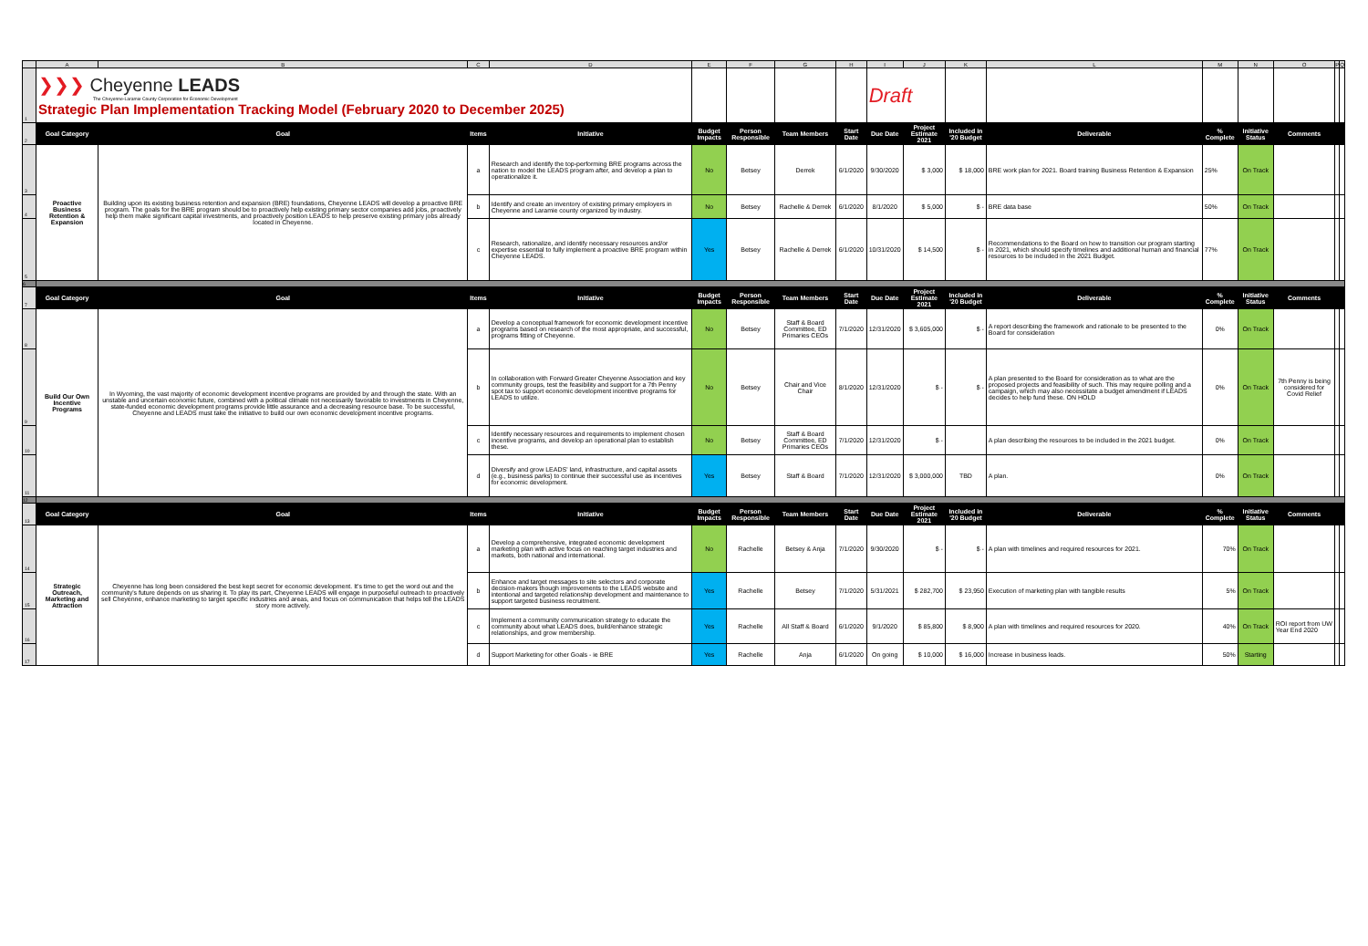| | A | B | C | D | E | F | G | H | I | J | K | L | M | N | O | P | Q |
| 1 | ❯❯❯ Cheyenne LEADS The Cheyenne-Laramie County Corporation for Economic Development Strategic Plan Implementation Tracking Model (February 2020 to December 2025) | | | | | | | | Draft | | | | | | | | |
| 2 | Goal Category | Goal | Items | Initiative | Budget Impacts | Person Responsible | Team Members | Start Date | Due Date | Project Estimate 2021 | Included in '20 Budget | Deliverable | % Complete | Initiative Status | Comments | | |
| 3 | Proactive Business Retention & Expansion | Building upon its existing business retention and expansion (BRE) foundations, Cheyenne LEADS will develop a proactive BRE program. The goals for the BRE program should be to proactively help existing primary sector companies add jobs, proactively help them make significant capital investments, and proactively position LEADS to help preserve existing primary jobs already located in Cheyenne. | a | Research and identify the top-performing BRE programs across the nation to model the LEADS program after, and develop a plan to operationalize it. | No | Betsey | Derrek | 6/1/2020 | 9/30/2020 | $ 3,000 | $ 18,000 | BRE work plan for 2021. Board training Business Retention & Expansion | 25% | On Track | | | |
| 4 | | | b | Identify and create an inventory of existing primary employers in Cheyenne and Laramie county organized by industry. | No | Betsey | Rachelle & Derrek | 6/1/2020 | 8/1/2020 | $ 5,000 | $ - | BRE data base | 50% | On Track | | | |
| 5 | | | c | Research, rationalize, and identify necessary resources and/or expertise essential to fully implement a proactive BRE program within Cheyenne LEADS. | Yes | Betsey | Rachelle & Derrek | 6/1/2020 | 10/31/2020 | $ 14,500 | $ - | Recommendations to the Board on how to transition our program starting in 2021, which should specify timelines and additional human and financial resources to be included in the 2021 Budget. | 77% | On Track | | | |
| 6 | | | | | | | | | | | | | | | | | |
| 7 | Goal Category | Goal | Items | Initiative | Budget Impacts | Person Responsible | Team Members | Start Date | Due Date | Project Estimate 2021 | Included in '20 Budget | Deliverable | % Complete | Initiative Status | Comments | | |
| 8 | Build Our Own Incentive Programs | In Wyoming, the vast majority of economic development incentive programs are provided by and through the state. With an unstable and uncertain economic future, combined with a political climate not necessarily favorable to investments in Cheyenne, state-funded economic development programs provide little assurance and a decreasing resource base. To be successful, Cheyenne and LEADS must take the initiative to build our own economic development incentive programs. | a | Develop a conceptual framework for economic development incentive programs based on research of the most appropriate, and successful, programs fitting of Cheyenne. | No | Betsey | Staff & Board Committee, ED Primaries CEOs | 7/1/2020 | 12/31/2020 | $ 3,605,000 | $ - | A report describing the framework and rationale to be presented to the Board for consideration | 0% | On Track | | | |
| 9 | | | b | In collaboration with Forward Greater Cheyenne Association and key community groups, test the feasibility and support for a 7th Penny spot tax to support economic development incentive programs for LEADS to utilize. | No | Betsey | Chair and Vice Chair | 8/1/2020 | 12/31/2020 | $ - | $ - | A plan presented to the Board for consideration as to what are the proposed projects and feasibility of such. This may require polling and a campaign, which may also necessitate a budget amendment if LEADS decides to help fund these. ON HOLD | 0% | On Track | 7th Penny is being considered for Covid Relief | | |
| 10 | | | c | Identify necessary resources and requirements to implement chosen incentive programs, and develop an operational plan to establish these. | No | Betsey | Staff & Board Committee, ED Primaries CEOs | 7/1/2020 | 12/31/2020 | $ - | | A plan describing the resources to be included in the 2021 budget. | 0% | On Track | | | |
| 11 | | | d | Diversify and grow LEADS' land, infrastructure, and capital assets (e.g., business parks) to continue their successful use as incentives for economic development. | Yes | Betsey | Staff & Board | 7/1/2020 | 12/31/2020 | $ 3,000,000 | TBD | A plan. | 0% | On Track | | | |
| 12 | | | | | | | | | | | | | | | | | |
| 13 | Goal Category | Goal | Items | Initiative | Budget Impacts | Person Responsible | Team Members | Start Date | Due Date | Project Estimate 2021 | Included in '20 Budget | Deliverable | % Complete | Initiative Status | Comments | | |
| 14 | Strategic Outreach, Marketing and Attraction | Cheyenne has long been considered the best kept secret for economic development. It's time to get the word out and the community's future depends on us sharing it. To play its part, Cheyenne LEADS will engage in purposeful outreach to proactively sell Cheyenne, enhance marketing to target specific industries and areas, and focus on communication that helps tell the LEADS story more actively. | a | Develop a comprehensive, integrated economic development marketing plan with active focus on reaching target industries and markets, both national and international. | No | Rachelle | Betsey & Anja | 7/1/2020 | 9/30/2020 | $ - | $ - | A plan with timelines and required resources for 2021. | 70% | On Track | | | |
| 15 | | | b | Enhance and target messages to site selectors and corporate decision-makers though improvements to the LEADS website and intentional and targeted relationship development and maintenance to support targeted business recruitment. | Yes | Rachelle | Betsey | 7/1/2020 | 5/31/2021 | $ 282,700 | $ 23,950 | Execution of marketing plan with tangible results | 5% | On Track | | | |
| 16 | | | c | Implement a community communication strategy to educate the community about what LEADS does, build/enhance strategic relationships, and grow membership. | Yes | Rachelle | All Staff & Board | 6/1/2020 | 9/1/2020 | $ 85,800 | $ 8,900 | A plan with timelines and required resources for 2020. | 40% | On Track | ROI report from UW Year End 2020 | | |
| 17 | | | d | Support Marketing for other Goals - ie BRE | Yes | Rachelle | Anja | 6/1/2020 | On going | $ 10,000 | $ 16,000 | Increase in business leads. | 50% | Starting | | | |